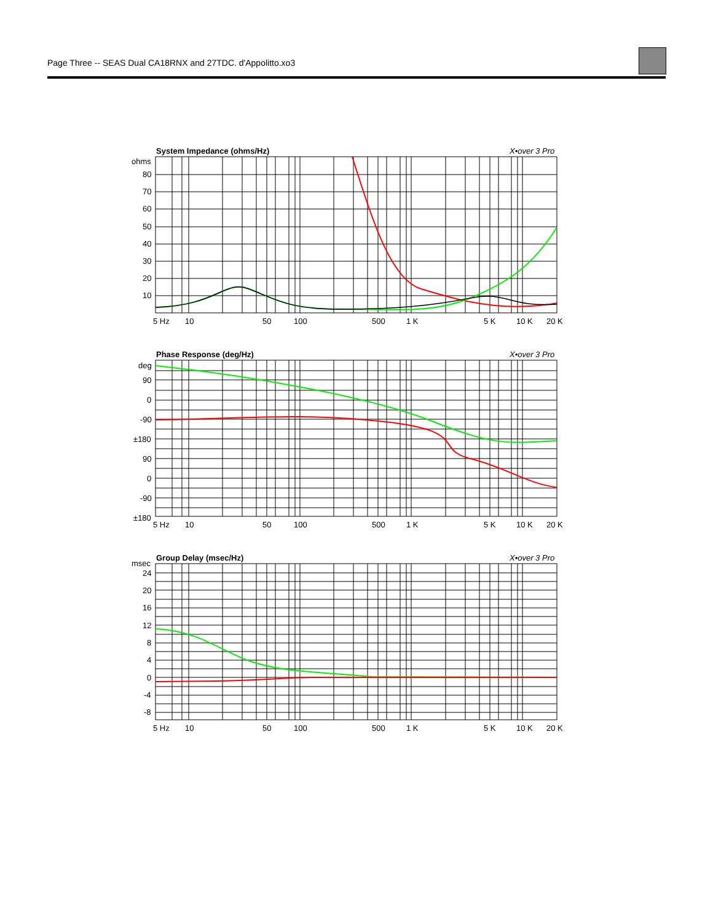Page Three -- SEAS Dual CA18RNX and 27TDC. d'Appolitto.xo3
System Impedance (ohms/Hz)
X•over 3 Pro
ohms
80
70
60
50
40
30
20
10
5 Hz
10
50
100
500
1 K
5 K
10 K
20 K
Phase Response (deg/Hz)
X•over 3 Pro
deg
90
0
-90
±180
90
0
-90
±180
5 Hz
10
50
100
500
1 K
5 K
10 K
20 K
Group Delay (msec/Hz)
X•over 3 Pro
msec
24
20
16
12
8
4
0
-4
-8
5 Hz
10
50
100
500
1 K
5 K
10 K
20 K